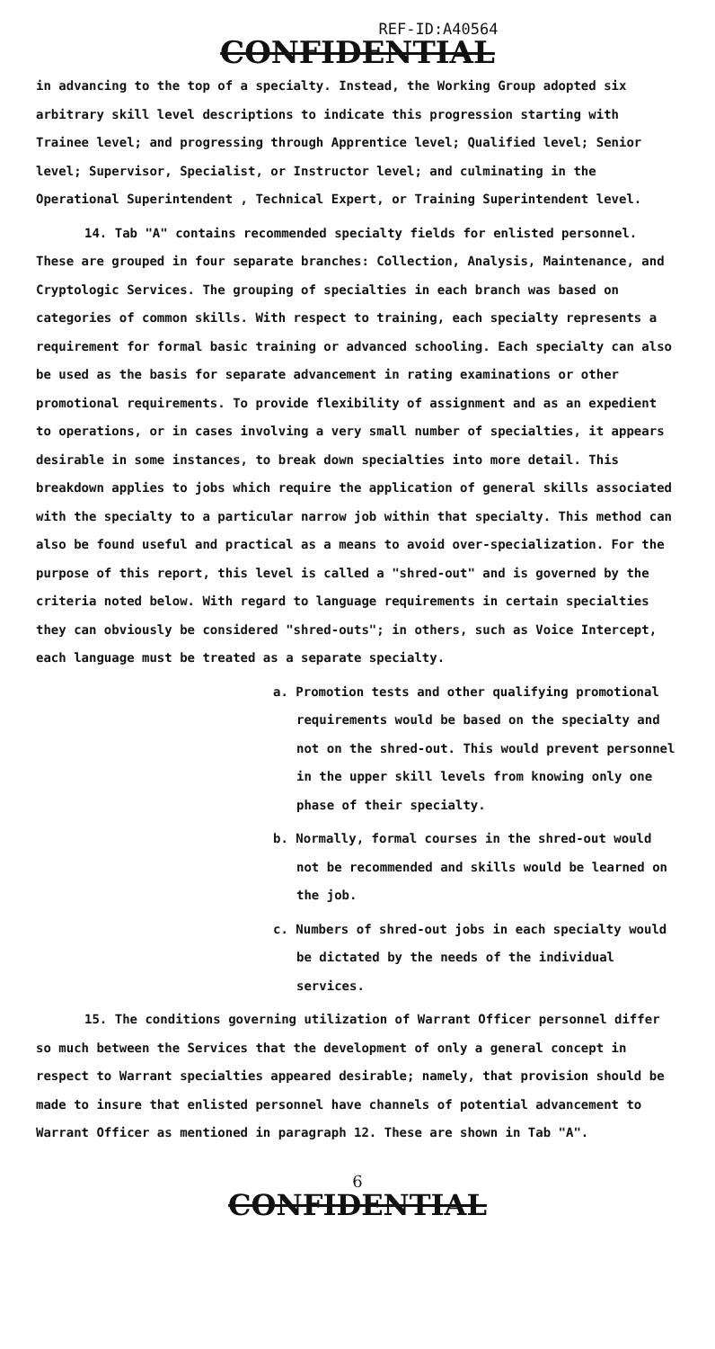REF-ID:A40564
CONFIDENTIAL
in advancing to the top of a specialty. Instead, the Working Group adopted six arbitrary skill level descriptions to indicate this progression starting with Trainee level; and progressing through Apprentice level; Qualified level; Senior level; Supervisor, Specialist, or Instructor level; and culminating in the Operational Superintendent , Technical Expert, or Training Superintendent level.
14. Tab "A" contains recommended specialty fields for enlisted personnel. These are grouped in four separate branches: Collection, Analysis, Maintenance, and Cryptologic Services. The grouping of specialties in each branch was based on categories of common skills. With respect to training, each specialty represents a requirement for formal basic training or advanced schooling. Each specialty can also be used as the basis for separate advancement in rating examinations or other promotional requirements. To provide flexibility of assignment and as an expedient to operations, or in cases involving a very small number of specialties, it appears desirable in some instances, to break down specialties into more detail. This breakdown applies to jobs which require the application of general skills associated with the specialty to a particular narrow job within that specialty. This method can also be found useful and practical as a means to avoid over-specialization. For the purpose of this report, this level is called a "shred-out" and is governed by the criteria noted below. With regard to language requirements in certain specialties they can obviously be considered "shred-outs"; in others, such as Voice Intercept, each language must be treated as a separate specialty.
a. Promotion tests and other qualifying promotional requirements would be based on the specialty and not on the shred-out. This would prevent personnel in the upper skill levels from knowing only one phase of their specialty.
b. Normally, formal courses in the shred-out would not be recommended and skills would be learned on the job.
c. Numbers of shred-out jobs in each specialty would be dictated by the needs of the individual services.
15. The conditions governing utilization of Warrant Officer personnel differ so much between the Services that the development of only a general concept in respect to Warrant specialties appeared desirable; namely, that provision should be made to insure that enlisted personnel have channels of potential advancement to Warrant Officer as mentioned in paragraph 12. These are shown in Tab "A".
6
CONFIDENTIAL